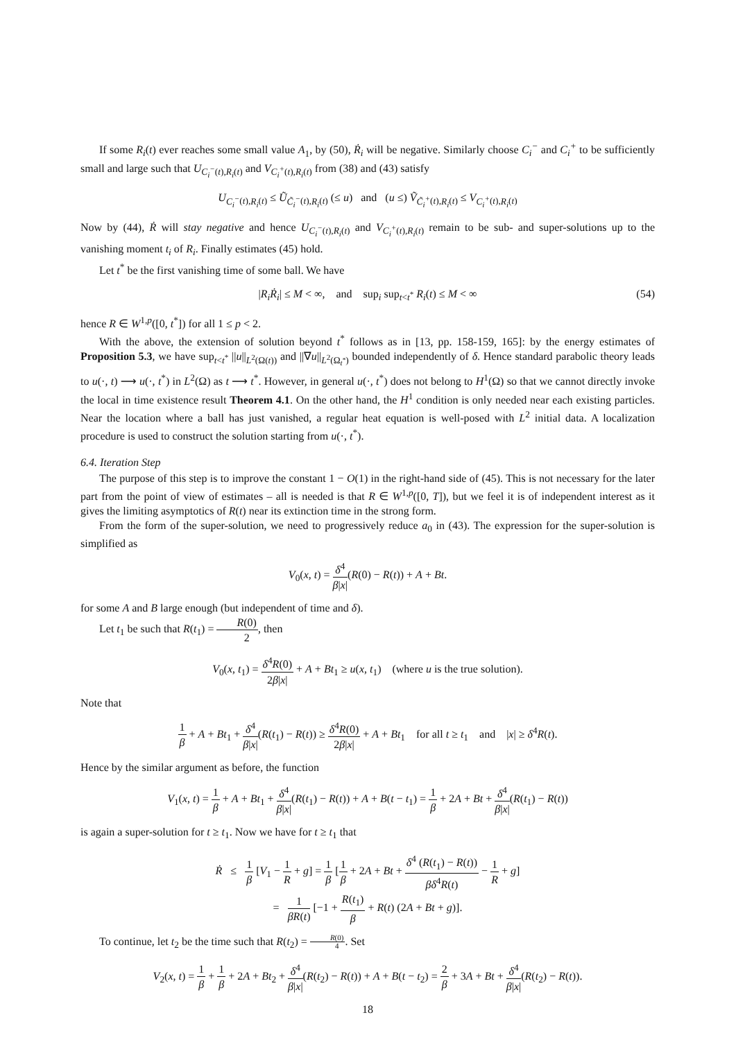If some R<sub>i</sub>(t) ever reaches some small value A<sub>1</sub>, by (50), Ṙ<sub>i</sub> will be negative. Similarly choose C<sub>i</sub><sup>−</sup> and C<sub>i</sub><sup>+</sup> to be sufficiently small and large such that U<sub>C<sub>i</sub><sup>−</sup>(t),R<sub>i</sub>(t)</sub> and V<sub>C<sub>i</sub><sup>+</sup>(t),R<sub>i</sub>(t)</sub> from (38) and (43) satisfy
U<sub>C<sub>i</sub><sup>−</sup>(t),R<sub>i</sub>(t)</sub> ≤ Ũ<sub>C̃<sub>i</sub><sup>−</sup>(t),R<sub>i</sub>(t)</sub> (≤ u) and (u ≤) Ṽ<sub>C̃<sub>i</sub><sup>+</sup>(t),R<sub>i</sub>(t)</sub> ≤ V<sub>C<sub>i</sub><sup>+</sup>(t),R<sub>i</sub>(t)</sub>
Now by (44), Ṙ will stay negative and hence U<sub>C<sub>i</sub><sup>−</sup>(t),R<sub>i</sub>(t)</sub> and V<sub>C<sub>i</sub><sup>+</sup>(t),R<sub>i</sub>(t)</sub> remain to be sub- and super-solutions up to the vanishing moment t<sub>i</sub> of R<sub>i</sub>. Finally estimates (45) hold.
Let t<sup>*</sup> be the first vanishing time of some ball. We have
|R<sub>i</sub>Ṙ<sub>i</sub>| ≤ M < ∞, and sup<sub>i</sub> sup<sub>t<t<sup>*</sup></sub> R<sub>i</sub>(t) ≤ M < ∞ (54)
hence R ∈ W<sup>1,p</sup>([0, t<sup>*</sup>]) for all 1 ≤ p < 2.
With the above, the extension of solution beyond t<sup>*</sup> follows as in [13, pp. 158-159, 165]: by the energy estimates of Proposition 5.3, we have sup<sub>t<t<sup>*</sup></sub> ||u||<sub>L<sup>2</sup>(Ω(t))</sub> and ||∇u||<sub>L<sup>2</sup>(Ω<sub>t<sup>*</sup></sub>)</sub> bounded independently of δ. Hence standard parabolic theory leads to u(·, t) ⟶ u(·, t<sup>*</sup>) in L<sup>2</sup>(Ω) as t ⟶ t<sup>*</sup>. However, in general u(·, t<sup>*</sup>) does not belong to H<sup>1</sup>(Ω) so that we cannot directly invoke the local in time existence result Theorem 4.1. On the other hand, the H<sup>1</sup> condition is only needed near each existing particles. Near the location where a ball has just vanished, a regular heat equation is well-posed with L<sup>2</sup> initial data. A localization procedure is used to construct the solution starting from u(·, t<sup>*</sup>).
6.4. Iteration Step
The purpose of this step is to improve the constant 1 − O(1) in the right-hand side of (45). This is not necessary for the later part from the point of view of estimates – all is needed is that R ∈ W<sup>1,p</sup>([0, T]), but we feel it is of independent interest as it gives the limiting asymptotics of R(t) near its extinction time in the strong form.
From the form of the super-solution, we need to progressively reduce a<sub>0</sub> in (43). The expression for the super-solution is simplified as
V<sub>0</sub>(x, t) = δ<sup>4</sup> β|x|(R(0) − R(t)) + A + Bt.
for some A and B large enough (but independent of time and δ).
Let t<sub>1</sub> be such that R(t<sub>1</sub>) = R(0) 2, then
V<sub>0</sub>(x, t<sub>1</sub>) = δ<sup>4</sup>R(0) 2β|x| + A + Bt<sub>1</sub> ≥ u(x, t<sub>1</sub>) (where u is the true solution).
Note that
1 β + A + Bt<sub>1</sub> + δ<sup>4</sup> β|x|(R(t<sub>1</sub>) − R(t)) ≥ δ<sup>4</sup>R(0) 2β|x| + A + Bt<sub>1</sub> for all t ≥ t<sub>1</sub> and |x| ≥ δ<sup>4</sup>R(t).
Hence by the similar argument as before, the function
V<sub>1</sub>(x, t) = 1 β + A + Bt<sub>1</sub> + δ<sup>4</sup> β|x|(R(t<sub>1</sub>) − R(t)) + A + B(t − t<sub>1</sub>) = 1 β + 2A + Bt + δ<sup>4</sup> β|x|(R(t<sub>1</sub>) − R(t))
is again a super-solution for t ≥ t<sub>1</sub>. Now we have for t ≥ t<sub>1</sub> that
Ṙ ≤ 1 β [V<sub>1</sub> − 1 R + g] = 1 β [1 β + 2A + Bt + δ<sup>4</sup> (R(t<sub>1</sub>) − R(t)) βδ<sup>4</sup>R(t) − 1 R + g]
= 1 βR(t) [−1 + R(t<sub>1</sub>) β + R(t) (2A + Bt + g)].
To continue, let t<sub>2</sub> be the time such that R(t<sub>2</sub>) = R(0) 4. Set
V<sub>2</sub>(x, t) = 1 β + 1 β + 2A + Bt<sub>2</sub> + δ<sup>4</sup> β|x|(R(t<sub>2</sub>) − R(t)) + A + B(t − t<sub>2</sub>) = 2 β + 3A + Bt + δ<sup>4</sup> β|x|(R(t<sub>2</sub>) − R(t)).
18